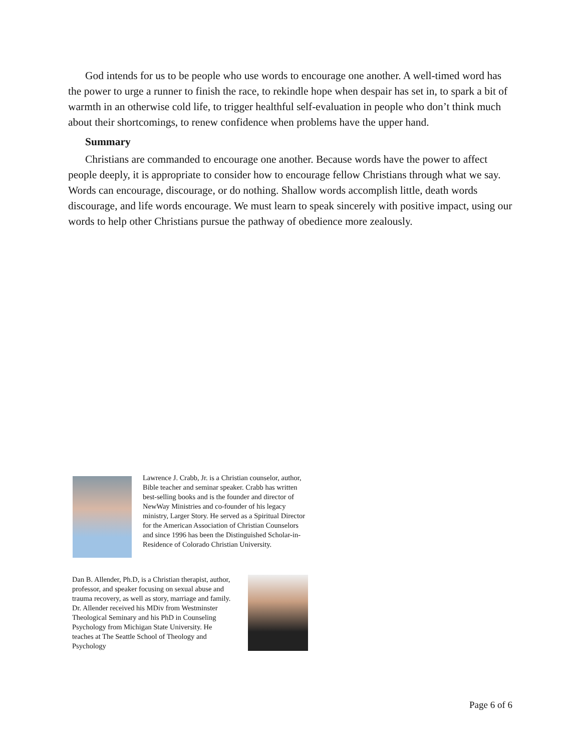God intends for us to be people who use words to encourage one another. A well-timed word has the power to urge a runner to finish the race, to rekindle hope when despair has set in, to spark a bit of warmth in an otherwise cold life, to trigger healthful self-evaluation in people who don’t think much about their shortcomings, to renew confidence when problems have the upper hand.
Summary
Christians are commanded to encourage one another. Because words have the power to affect people deeply, it is appropriate to consider how to encourage fellow Christians through what we say. Words can encourage, discourage, or do nothing. Shallow words accomplish little, death words discourage, and life words encourage. We must learn to speak sincerely with positive impact, using our words to help other Christians pursue the pathway of obedience more zealously.
Lawrence J. Crabb, Jr. is a Christian counselor, author, Bible teacher and seminar speaker. Crabb has written best-selling books and is the founder and director of NewWay Ministries and co-founder of his legacy ministry, Larger Story. He served as a Spiritual Director for the American Association of Christian Counselors and since 1996 has been the Distinguished Scholar-in-Residence of Colorado Christian University.
Dan B. Allender, Ph.D, is a Christian therapist, author, professor, and speaker focusing on sexual abuse and trauma recovery, as well as story, marriage and family. Dr. Allender received his MDiv from Westminster Theological Seminary and his PhD in Counseling Psychology from Michigan State University. He teaches at The Seattle School of Theology and Psychology
Page 6 of 6